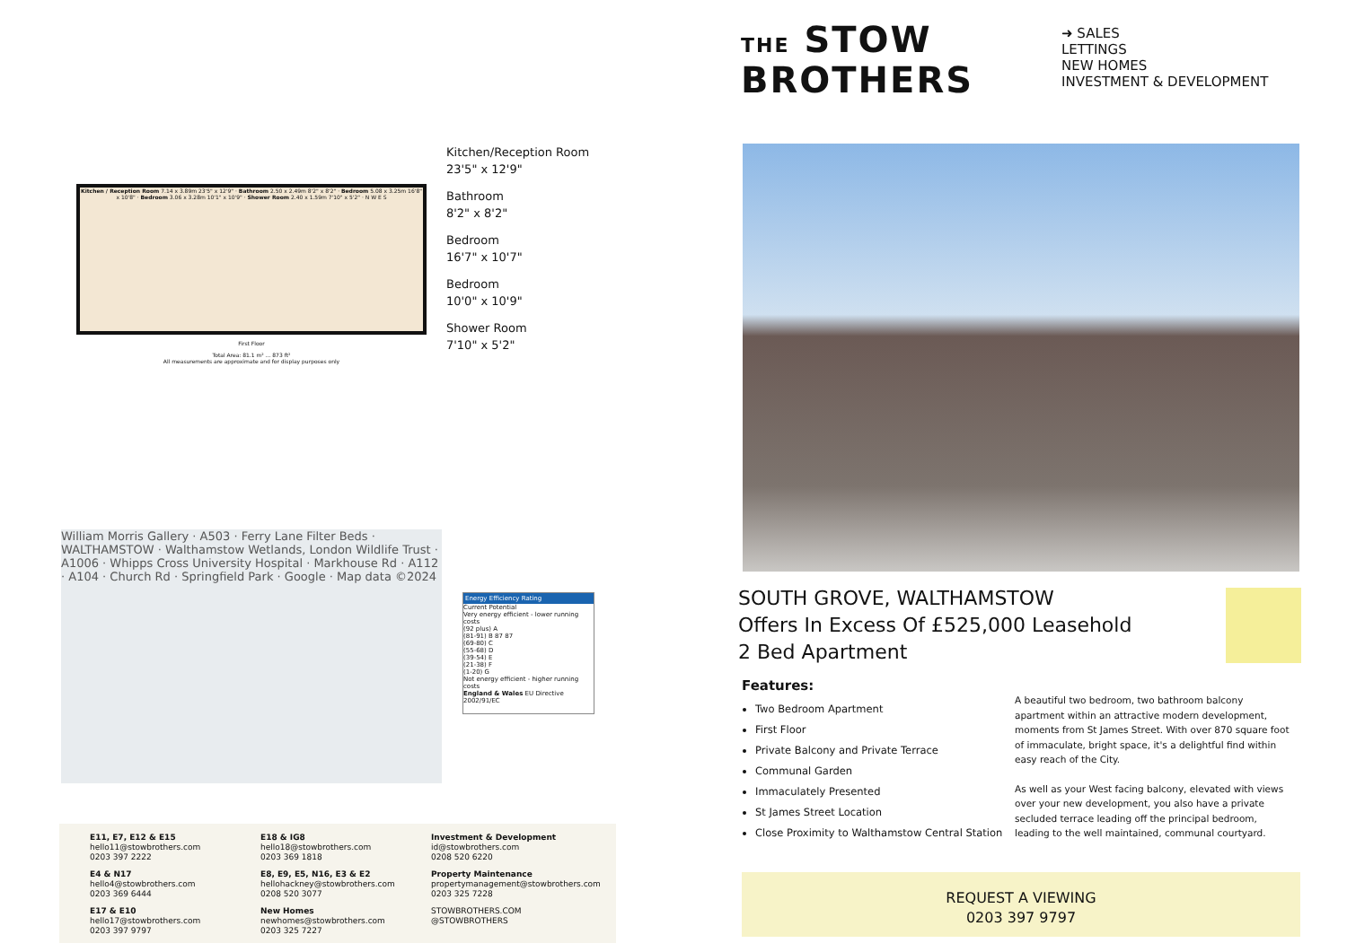Kitchen / Reception Room 7.14 x 3.89m 23'5" x 12'9" · Bathroom 2.50 x 2.49m 8'2" x 8'2" · Bedroom 5.08 x 3.25m 16'8" x 10'8" · Bedroom 3.06 x 3.28m 10'1" x 10'9" · Shower Room 2.40 x 1.59m 7'10" x 5'2" · N W E S
First Floor
Total Area: 81.1 m² ... 873 ft²
All measurements are approximate and for display purposes only
Kitchen/Reception Room
23'5" x 12'9"
Bathroom
8'2" x 8'2"
Bedroom
16'7" x 10'7"
Bedroom
10'0" x 10'9"
Shower Room
7'10" x 5'2"
William Morris Gallery · A503 · Ferry Lane Filter Beds · WALTHAMSTOW · Walthamstow Wetlands, London Wildlife Trust · A1006 · Whipps Cross University Hospital · Markhouse Rd · A112 · A104 · Church Rd · Springfield Park · Google · Map data ©2024
Energy Efficiency Rating
Current Potential
Very energy efficient - lower running costs
(92 plus) A
(81-91) B 87 87
(69-80) C
(55-68) D
(39-54) E
(21-38) F
(1-20) G
Not energy efficient - higher running costs
England & Wales EU Directive 2002/91/EC
E11, E7, E12 & E15
hello11@stowbrothers.com
0203 397 2222
E4 & N17
hello4@stowbrothers.com
0203 369 6444
E17 & E10
hello17@stowbrothers.com
0203 397 9797
E18 & IG8
hello18@stowbrothers.com
0203 369 1818
E8, E9, E5, N16, E3 & E2
hellohackney@stowbrothers.com
0208 520 3077
New Homes
newhomes@stowbrothers.com
0203 325 7227
Investment & Development
id@stowbrothers.com
0208 520 6220
Property Maintenance
propertymanagement@stowbrothers.com
0203 325 7228
STOWBROTHERS.COM
@STOWBROTHERS
THE STOW
BROTHERS
➜ SALES
LETTINGS
NEW HOMES
INVESTMENT & DEVELOPMENT
SOUTH GROVE, WALTHAMSTOW
Offers In Excess Of £525,000 Leasehold
2 Bed Apartment
Features:
Two Bedroom Apartment
First Floor
Private Balcony and Private Terrace
Communal Garden
Immaculately Presented
St James Street Location
Close Proximity to Walthamstow Central Station
A beautiful two bedroom, two bathroom balcony apartment within an attractive modern development, moments from St James Street. With over 870 square foot of immaculate, bright space, it's a delightful find within easy reach of the City.
As well as your West facing balcony, elevated with views over your new development, you also have a private secluded terrace leading off the principal bedroom, leading to the well maintained, communal courtyard.
REQUEST A VIEWING
0203 397 9797